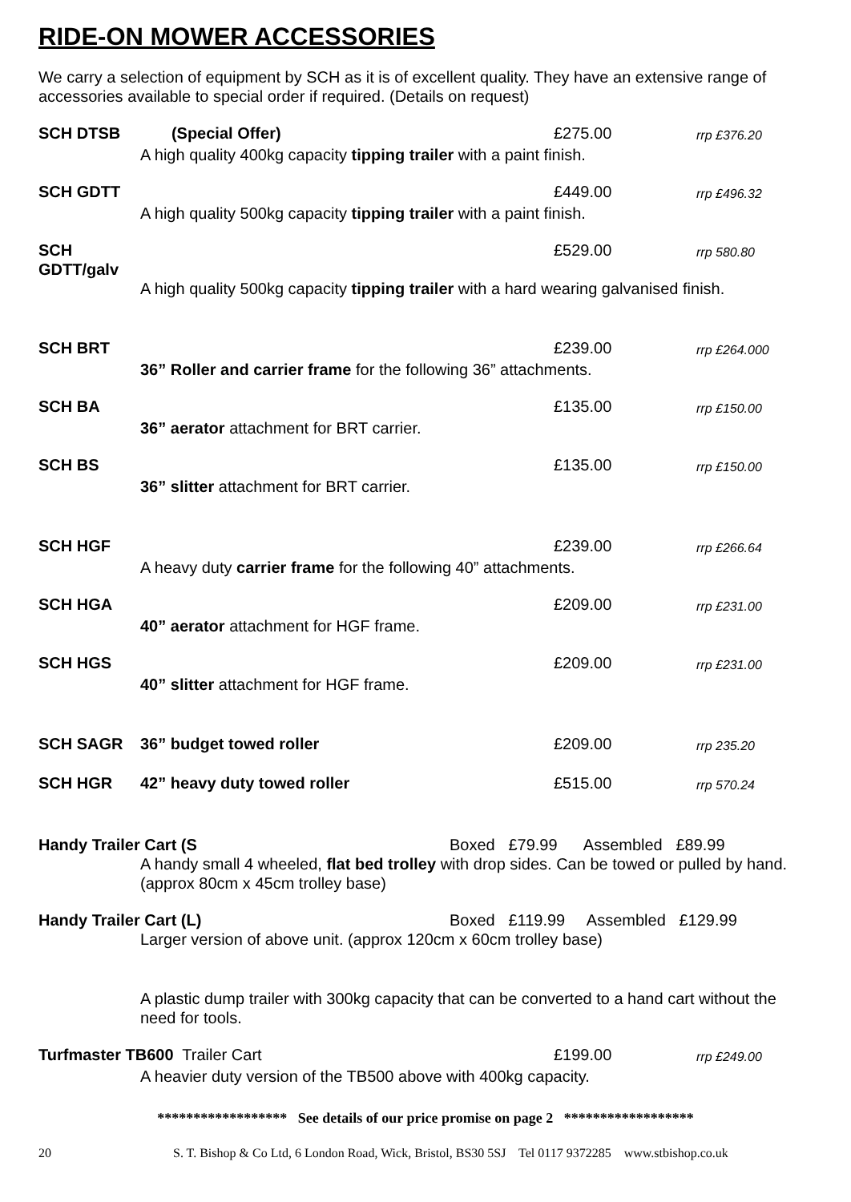RIDE-ON MOWER ACCESSORIES
We carry a selection of equipment by SCH as it is of excellent quality. They have an extensive range of accessories available to special order if required. (Details on request)
SCH DTSB (Special Offer) £275.00 rrp £376.20
A high quality 400kg capacity tipping trailer with a paint finish.
SCH GDTT £449.00 rrp £496.32
A high quality 500kg capacity tipping trailer with a paint finish.
SCH GDTT/galv £529.00 rrp 580.80
A high quality 500kg capacity tipping trailer with a hard wearing galvanised finish.
SCH BRT £239.00 rrp £264.000
36” Roller and carrier frame for the following 36” attachments.
SCH BA £135.00 rrp £150.00
36” aerator attachment for BRT carrier.
SCH BS £135.00 rrp £150.00
36” slitter attachment for BRT carrier.
SCH HGF £239.00 rrp £266.64
A heavy duty carrier frame for the following 40” attachments.
SCH HGA £209.00 rrp £231.00
40” aerator attachment for HGF frame.
SCH HGS £209.00 rrp £231.00
40” slitter attachment for HGF frame.
SCH SAGR 36” budget towed roller £209.00 rrp 235.20
SCH HGR 42” heavy duty towed roller £515.00 rrp 570.24
Handy Trailer Cart (S Boxed £79.99 Assembled £89.99
A handy small 4 wheeled, flat bed trolley with drop sides. Can be towed or pulled by hand. (approx 80cm x 45cm trolley base)
Handy Trailer Cart (L) Boxed £119.99 Assembled £129.99
Larger version of above unit. (approx 120cm x 60cm trolley base)
A plastic dump trailer with 300kg capacity that can be converted to a hand cart without the need for tools.
Turfmaster TB600 Trailer Cart £199.00 rrp £249.00
A heavier duty version of the TB500 above with 400kg capacity.
****************** See details of our price promise on page 2 ******************
20 S. T. Bishop & Co Ltd, 6 London Road, Wick, Bristol, BS30 5SJ Tel 0117 9372285 www.stbishop.co.uk